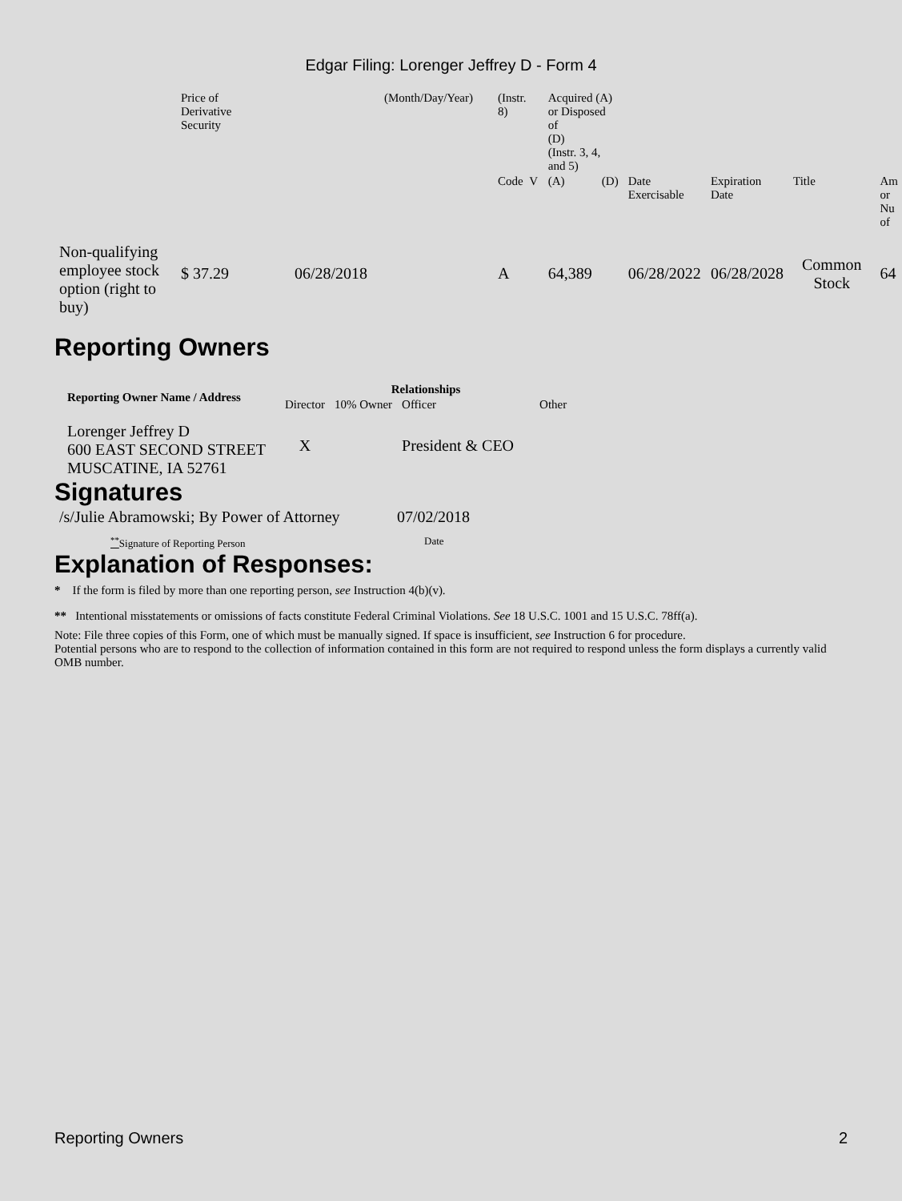Edgar Filing: Lorenger Jeffrey D - Form 4
| | Price of Derivative Security | | (Month/Day/Year) | (Instr. 8) | Acquired (A) or Disposed of (D) (Instr. 3, 4, and 5) | | | | | |
| | | | | Code V | (A) | (D) | Date Exercisable | Expiration Date | Title | Am or Nu of |
| Non-qualifying employee stock option (right to buy) | $ 37.29 | 06/28/2018 | | A | 64,389 | | 06/28/2022 | 06/28/2028 | Common Stock | 64 |
Reporting Owners
| Reporting Owner Name / Address | Relationships | | | |
| --- | --- | --- | --- | --- |
| | Director | 10% Owner | Officer | Other |
| Lorenger Jeffrey D 600 EAST SECOND STREET MUSCATINE, IA 52761 | X | | President & CEO | |
Signatures
| /s/Julie Abramowski; By Power of Attorney | 07/02/2018 |
| <sup>**</sup> Signature of Reporting Person | Date |
Explanation of Responses:
* If the form is filed by more than one reporting person, see Instruction 4(b)(v).
** Intentional misstatements or omissions of facts constitute Federal Criminal Violations. See 18 U.S.C. 1001 and 15 U.S.C. 78ff(a).
Note: File three copies of this Form, one of which must be manually signed. If space is insufficient, see Instruction 6 for procedure.
Potential persons who are to respond to the collection of information contained in this form are not required to respond unless the form displays a currently valid OMB number.
Reporting Owners 2